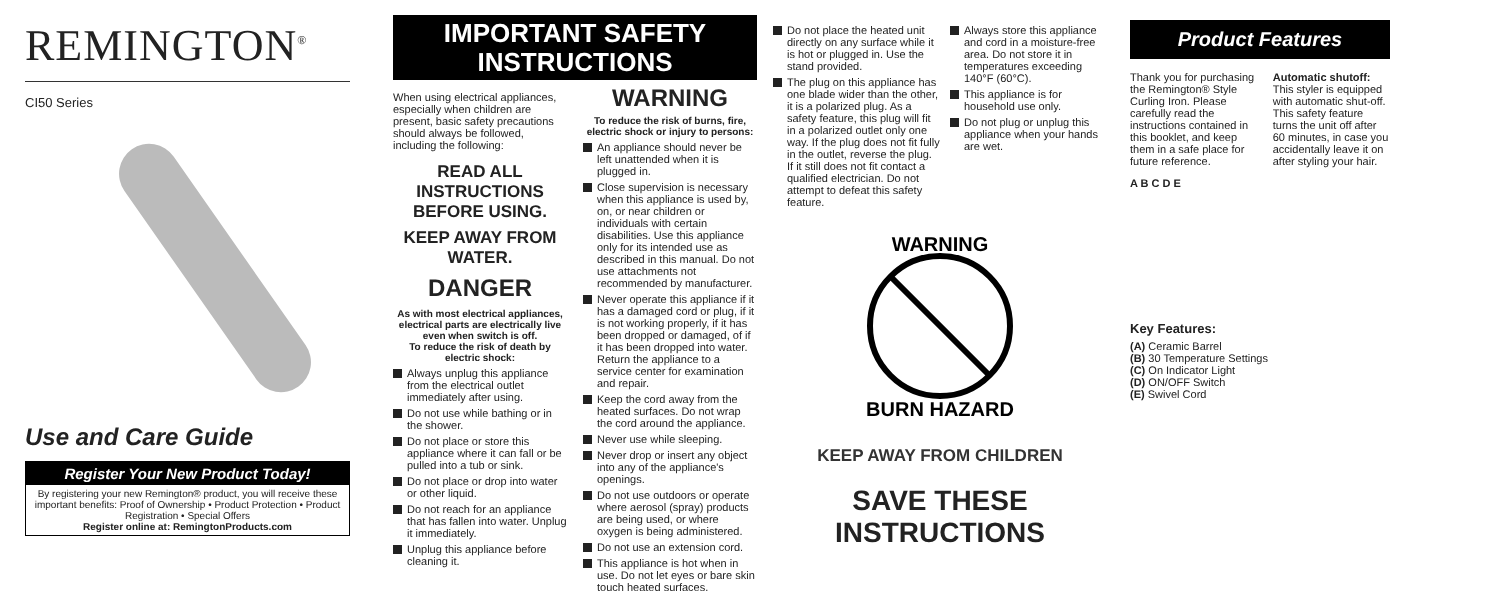REMINGTON<sup>®</sup>
CI50 Series
Use and Care Guide
Register Your New Product Today!
By registering your new Remington® product, you will receive these important benefits: Proof of Ownership • Product Protection • Product Registration • Special Offers
Register online at: RemingtonProducts.com
IMPORTANT SAFETY
INSTRUCTIONS
When using electrical appliances, especially when children are present, basic safety precautions should always be followed, including the following:
READ ALL INSTRUCTIONS BEFORE USING.
KEEP AWAY FROM WATER.
DANGER
As with most electrical appliances, electrical parts are electrically live even when switch is off.
To reduce the risk of death by electric shock:
Always unplug this appliance from the electrical outlet immediately after using.
Do not use while bathing or in the shower.
Do not place or store this appliance where it can fall or be pulled into a tub or sink.
Do not place or drop into water or other liquid.
Do not reach for an appliance that has fallen into water. Unplug it immediately.
Unplug this appliance before cleaning it.
WARNING
To reduce the risk of burns, fire, electric shock or injury to persons:
An appliance should never be left unattended when it is plugged in.
Close supervision is necessary when this appliance is used by, on, or near children or individuals with certain disabilities. Use this appliance only for its intended use as described in this manual. Do not use attachments not recommended by manufacturer.
Never operate this appliance if it has a damaged cord or plug, if it is not working properly, if it has been dropped or damaged, of if it has been dropped into water. Return the appliance to a service center for examination and repair.
Keep the cord away from the heated surfaces. Do not wrap the cord around the appliance.
Never use while sleeping.
Never drop or insert any object into any of the appliance's openings.
Do not use outdoors or operate where aerosol (spray) products are being used, or where oxygen is being administered.
Do not use an extension cord.
This appliance is hot when in use. Do not let eyes or bare skin touch heated surfaces.
Do not place the heated unit directly on any surface while it is hot or plugged in. Use the stand provided.
The plug on this appliance has one blade wider than the other, it is a polarized plug. As a safety feature, this plug will fit in a polarized outlet only one way. If the plug does not fit fully in the outlet, reverse the plug. If it still does not fit contact a qualified electrician. Do not attempt to defeat this safety feature.
Always store this appliance and cord in a moisture-free area. Do not store it in temperatures exceeding 140°F (60°C).
This appliance is for household use only.
Do not plug or unplug this appliance when your hands are wet.
WARNING
BURN HAZARD
KEEP AWAY FROM CHILDREN
SAVE THESE INSTRUCTIONS
Product Features
Thank you for purchasing the Remington® Style Curling Iron. Please carefully read the instructions contained in this booklet, and keep them in a safe place for future reference.
Automatic shutoff:
This styler is equipped with automatic shut-off. This safety feature turns the unit off after 60 minutes, in case you accidentally leave it on after styling your hair.
A B C D E
Key Features:
(A) Ceramic Barrel
(B) 30 Temperature Settings
(C) On Indicator Light
(D) ON/OFF Switch
(E) Swivel Cord